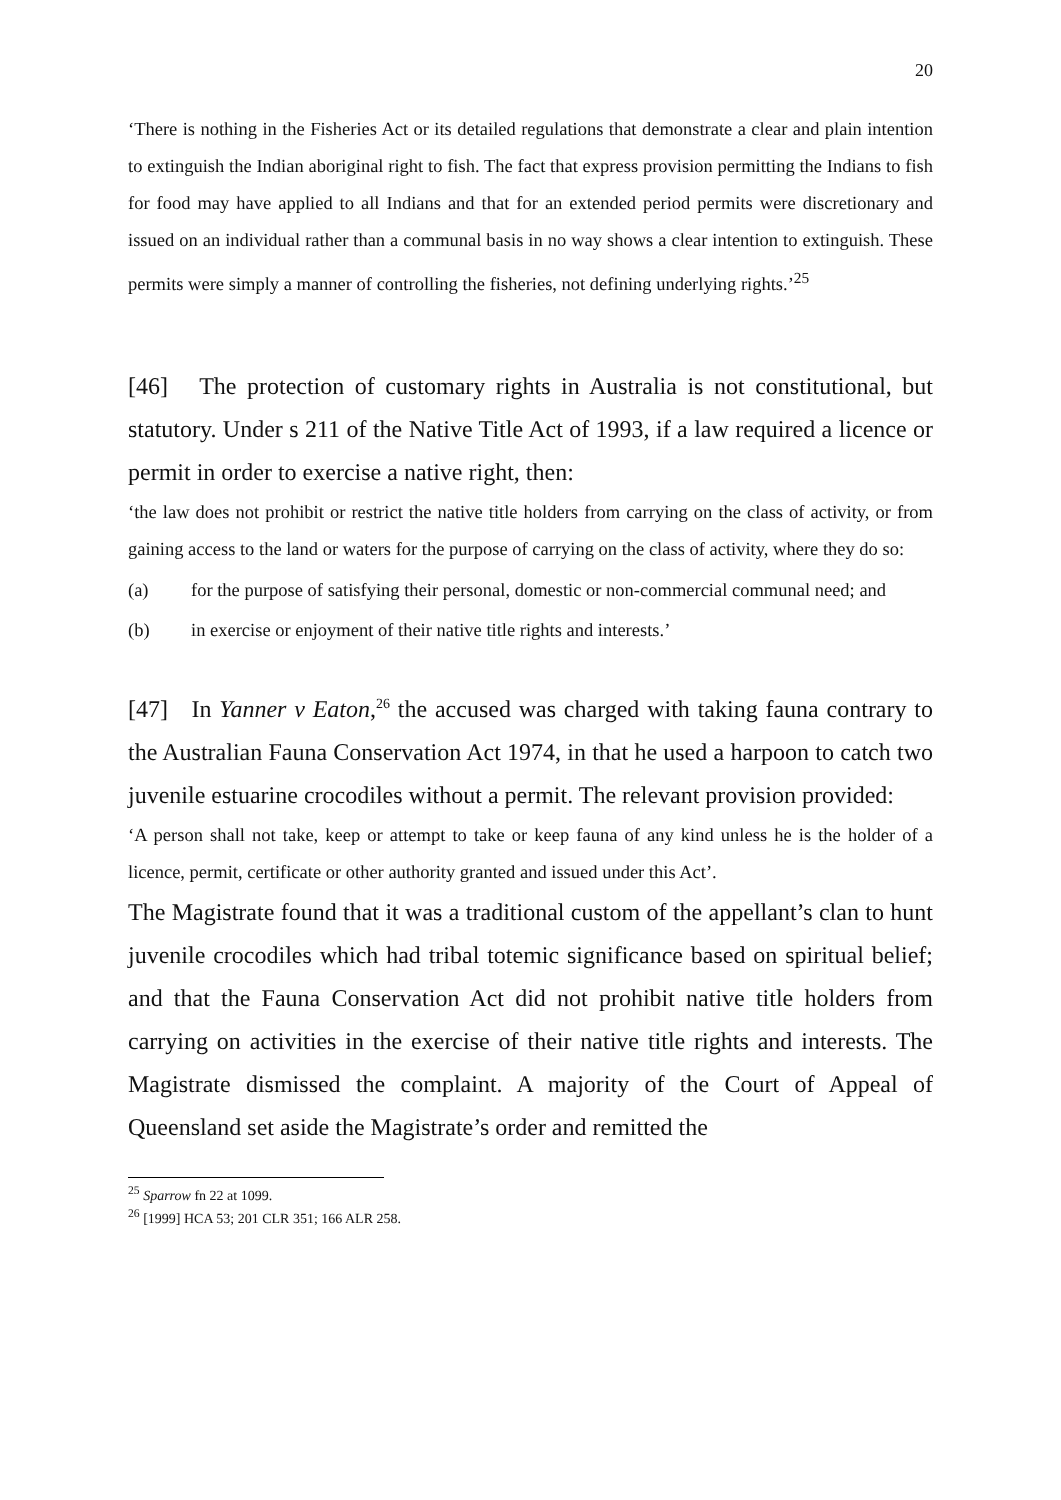20
‘There is nothing in the Fisheries Act or its detailed regulations that demonstrate a clear and plain intention to extinguish the Indian aboriginal right to fish. The fact that express provision permitting the Indians to fish for food may have applied to all Indians and that for an extended period permits were discretionary and issued on an individual rather than a communal basis in no way shows a clear intention to extinguish. These permits were simply a manner of controlling the fisheries, not defining underlying rights.’<sup>25</sup>
[46] The protection of customary rights in Australia is not constitutional, but statutory. Under s 211 of the Native Title Act of 1993, if a law required a licence or permit in order to exercise a native right, then:
‘the law does not prohibit or restrict the native title holders from carrying on the class of activity, or from gaining access to the land or waters for the purpose of carrying on the class of activity, where they do so:
(a) for the purpose of satisfying their personal, domestic or non-commercial communal need; and
(b) in exercise or enjoyment of their native title rights and interests.’
[47] In Yanner v Eaton,<sup>26</sup> the accused was charged with taking fauna contrary to the Australian Fauna Conservation Act 1974, in that he used a harpoon to catch two juvenile estuarine crocodiles without a permit. The relevant provision provided:
‘A person shall not take, keep or attempt to take or keep fauna of any kind unless he is the holder of a licence, permit, certificate or other authority granted and issued under this Act’.
The Magistrate found that it was a traditional custom of the appellant’s clan to hunt juvenile crocodiles which had tribal totemic significance based on spiritual belief; and that the Fauna Conservation Act did not prohibit native title holders from carrying on activities in the exercise of their native title rights and interests. The Magistrate dismissed the complaint. A majority of the Court of Appeal of Queensland set aside the Magistrate’s order and remitted the
<sup>25</sup> Sparrow fn 22 at 1099.
<sup>26</sup> [1999] HCA 53; 201 CLR 351; 166 ALR 258.